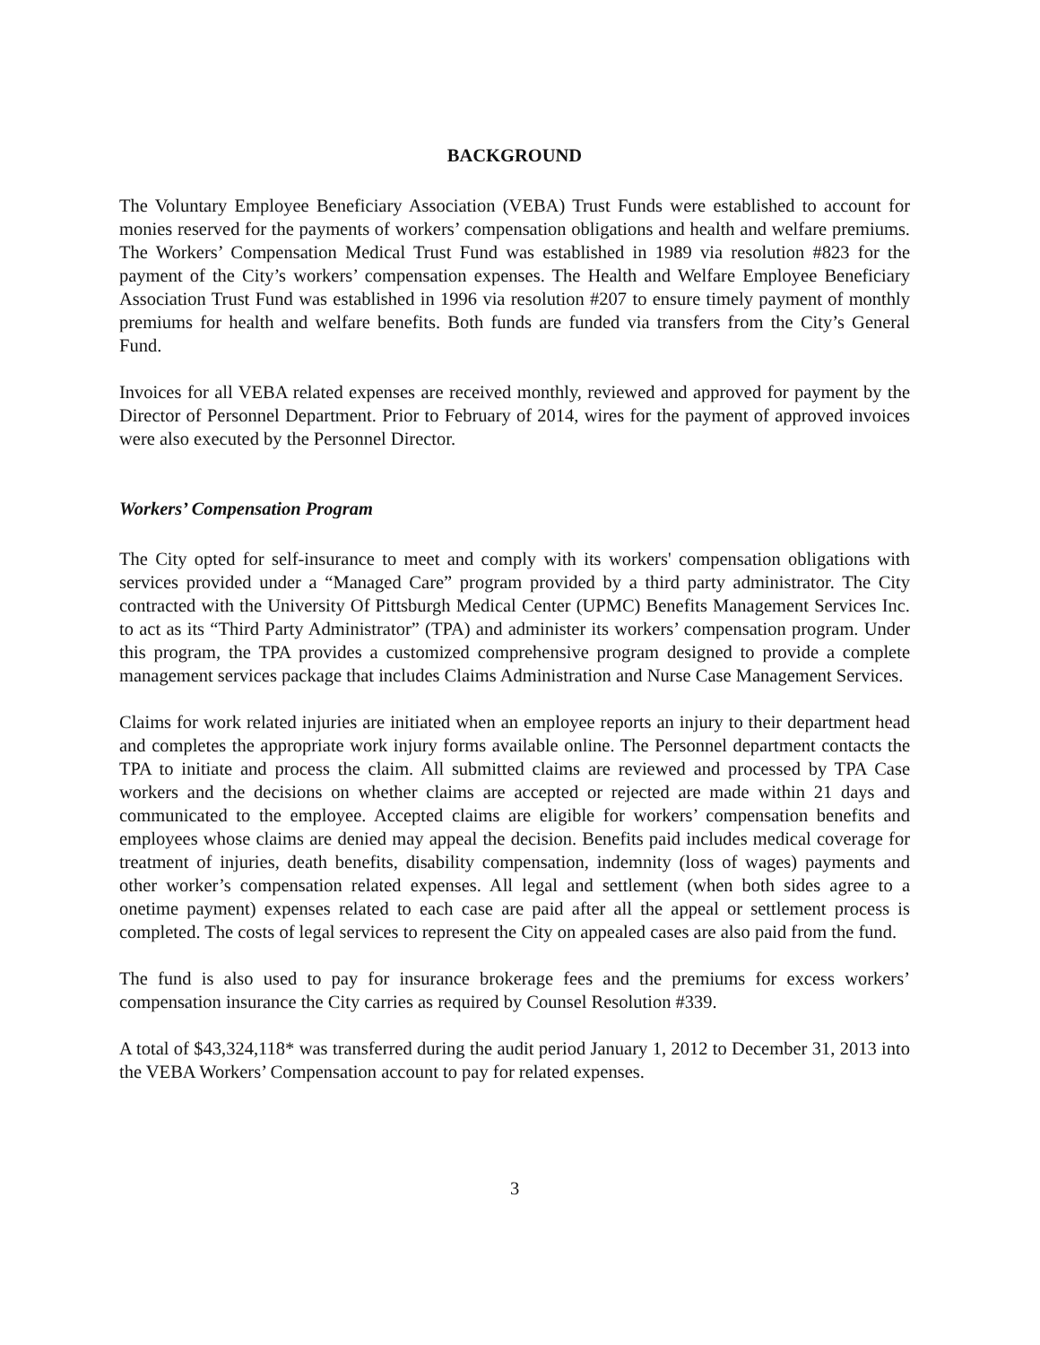BACKGROUND
The Voluntary Employee Beneficiary Association (VEBA) Trust Funds were established to account for monies reserved for the payments of workers’ compensation obligations and health and welfare premiums. The Workers’ Compensation Medical Trust Fund was established in 1989 via resolution #823 for the payment of the City’s workers’ compensation expenses. The Health and Welfare Employee Beneficiary Association Trust Fund was established in 1996 via resolution #207 to ensure timely payment of monthly premiums for health and welfare benefits. Both funds are funded via transfers from the City’s General Fund.
Invoices for all VEBA related expenses are received monthly, reviewed and approved for payment by the Director of Personnel Department. Prior to February of 2014, wires for the payment of approved invoices were also executed by the Personnel Director.
Workers’ Compensation Program
The City opted for self-insurance to meet and comply with its workers' compensation obligations with services provided under a “Managed Care” program provided by a third party administrator. The City contracted with the University Of Pittsburgh Medical Center (UPMC) Benefits Management Services Inc. to act as its “Third Party Administrator” (TPA) and administer its workers’ compensation program. Under this program, the TPA provides a customized comprehensive program designed to provide a complete management services package that includes Claims Administration and Nurse Case Management Services.
Claims for work related injuries are initiated when an employee reports an injury to their department head and completes the appropriate work injury forms available online. The Personnel department contacts the TPA to initiate and process the claim. All submitted claims are reviewed and processed by TPA Case workers and the decisions on whether claims are accepted or rejected are made within 21 days and communicated to the employee. Accepted claims are eligible for workers’ compensation benefits and employees whose claims are denied may appeal the decision. Benefits paid includes medical coverage for treatment of injuries, death benefits, disability compensation, indemnity (loss of wages) payments and other worker’s compensation related expenses. All legal and settlement (when both sides agree to a onetime payment) expenses related to each case are paid after all the appeal or settlement process is completed. The costs of legal services to represent the City on appealed cases are also paid from the fund.
The fund is also used to pay for insurance brokerage fees and the premiums for excess workers’ compensation insurance the City carries as required by Counsel Resolution #339.
A total of $43,324,118* was transferred during the audit period January 1, 2012 to December 31, 2013 into the VEBA Workers’ Compensation account to pay for related expenses.
3